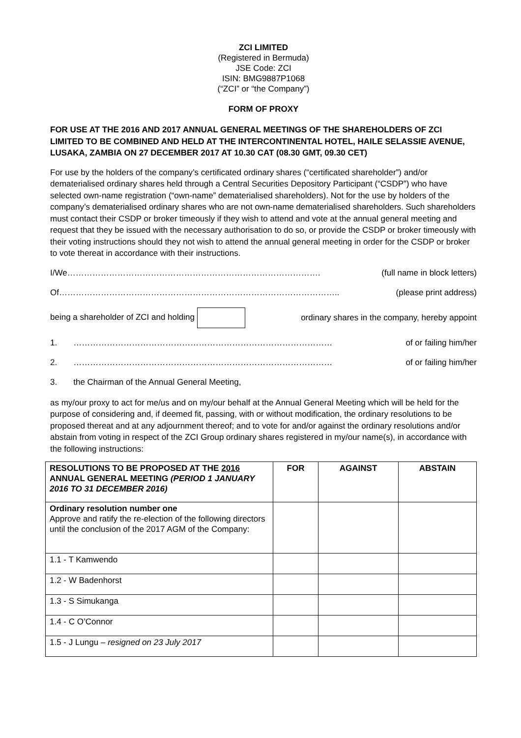ZCI LIMITED
(Registered in Bermuda)
JSE Code: ZCI
ISIN: BMG9887P1068
(“ZCI” or “the Company”)
FORM OF PROXY
FOR USE AT THE 2016 AND 2017 ANNUAL GENERAL MEETINGS OF THE SHAREHOLDERS OF ZCI LIMITED TO BE COMBINED AND HELD AT THE INTERCONTINENTAL HOTEL, HAILE SELASSIE AVENUE, LUSAKA, ZAMBIA ON 27 DECEMBER 2017 AT 10.30 CAT (08.30 GMT, 09.30 CET)
For use by the holders of the company’s certificated ordinary shares (“certificated shareholder”) and/or dematerialised ordinary shares held through a Central Securities Depository Participant (“CSDP”) who have selected own-name registration (“own-name” dematerialised shareholders). Not for the use by holders of the company’s dematerialised ordinary shares who are not own-name dematerialised shareholders. Such shareholders must contact their CSDP or broker timeously if they wish to attend and vote at the annual general meeting and request that they be issued with the necessary authorisation to do so, or provide the CSDP or broker timeously with their voting instructions should they not wish to attend the annual general meeting in order for the CSDP or broker to vote thereat in accordance with their instructions.
I/We………………………………………………………………………………. (full name in block letters)
Of……………………………………………………………………………………….. (please print address)
being a shareholder of ZCI and holding ordinary shares in the company, hereby appoint
1. ………………………………………………………………………………… of or failing him/her
2. ………………………………………………………………………………… of or failing him/her
3. the Chairman of the Annual General Meeting,
as my/our proxy to act for me/us and on my/our behalf at the Annual General Meeting which will be held for the purpose of considering and, if deemed fit, passing, with or without modification, the ordinary resolutions to be proposed thereat and at any adjournment thereof; and to vote for and/or against the ordinary resolutions and/or abstain from voting in respect of the ZCI Group ordinary shares registered in my/our name(s), in accordance with the following instructions:
| RESOLUTIONS TO BE PROPOSED AT THE 2016 ANNUAL GENERAL MEETING (PERIOD 1 JANUARY 2016 TO 31 DECEMBER 2016) | FOR | AGAINST | ABSTAIN |
| --- | --- | --- | --- |
| Ordinary resolution number one Approve and ratify the re-election of the following directors until the conclusion of the 2017 AGM of the Company: | | | |
| 1.1 - T Kamwendo | | | |
| 1.2 - W Badenhorst | | | |
| 1.3 - S Simukanga | | | |
| 1.4 - C O’Connor | | | |
| 1.5 - J Lungu – resigned on 23 July 2017 | | | |